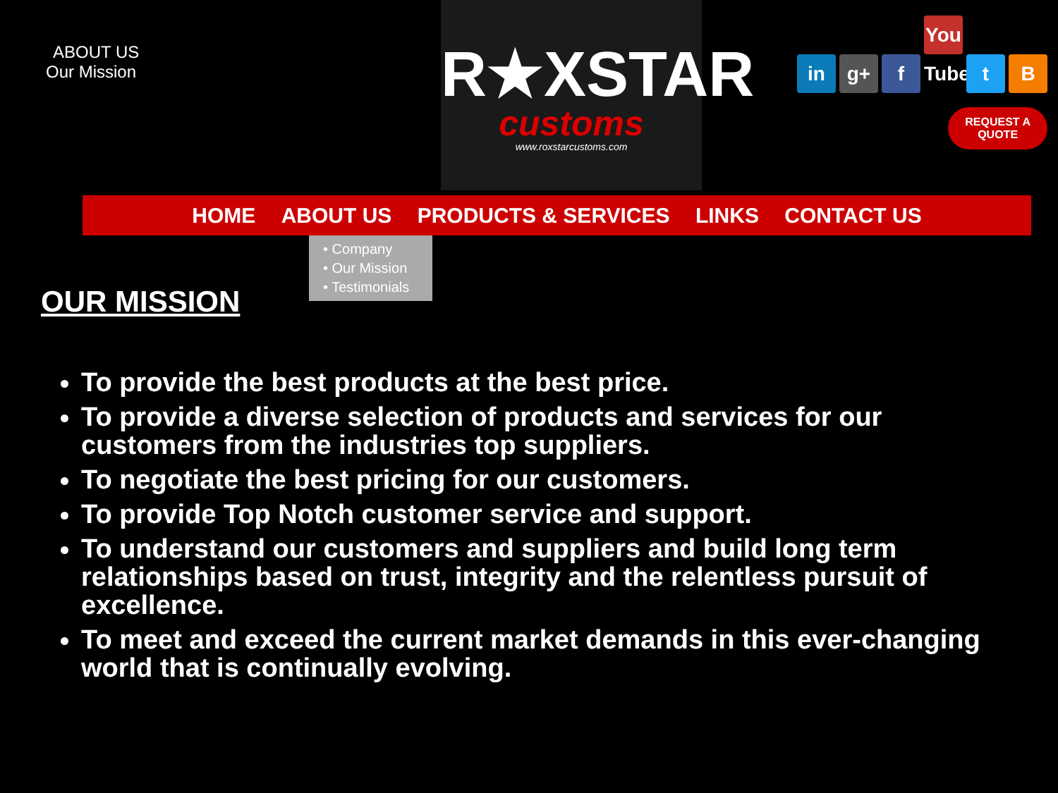ABOUT US
Our Mission
R★XSTAR
customs
www.roxstarcustoms.com
in g+ f You Tube t B
REQUEST A
QUOTE
HOME ABOUT US PRODUCTS & SERVICES LINKS CONTACT US
OUR MISSION
• Company
• Our Mission
• Testimonials
To provide the best products at the best price.
To provide a diverse selection of products and services for our customers from the industries top suppliers.
To negotiate the best pricing for our customers.
To provide Top Notch customer service and support.
To understand our customers and suppliers and build long term relationships based on trust, integrity and the relentless pursuit of excellence.
To meet and exceed the current market demands in this ever-changing world that is continually evolving.